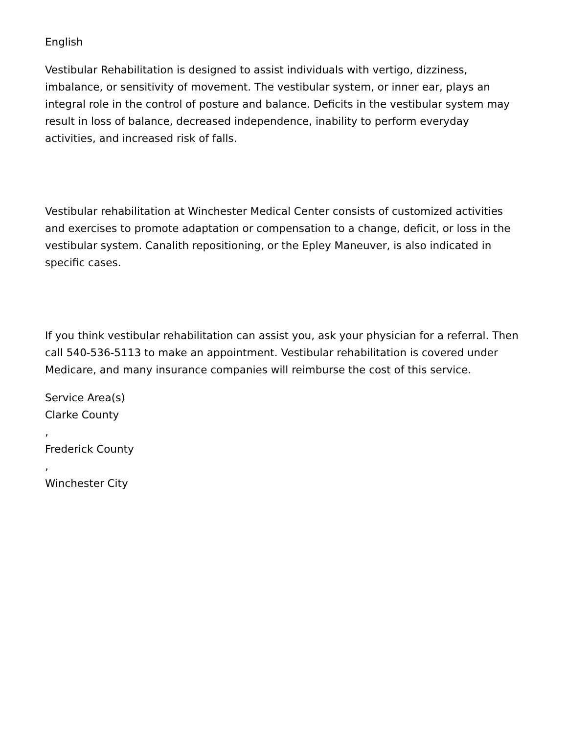English
Vestibular Rehabilitation is designed to assist individuals with vertigo, dizziness, imbalance, or sensitivity of movement. The vestibular system, or inner ear, plays an integral role in the control of posture and balance. Deficits in the vestibular system may result in loss of balance, decreased independence, inability to perform everyday activities, and increased risk of falls.
Vestibular rehabilitation at Winchester Medical Center consists of customized activities and exercises to promote adaptation or compensation to a change, deficit, or loss in the vestibular system. Canalith repositioning, or the Epley Maneuver, is also indicated in specific cases.
If you think vestibular rehabilitation can assist you, ask your physician for a referral. Then call 540-536-5113 to make an appointment. Vestibular rehabilitation is covered under Medicare, and many insurance companies will reimburse the cost of this service.
Service Area(s)
Clarke County
,
Frederick County
,
Winchester City